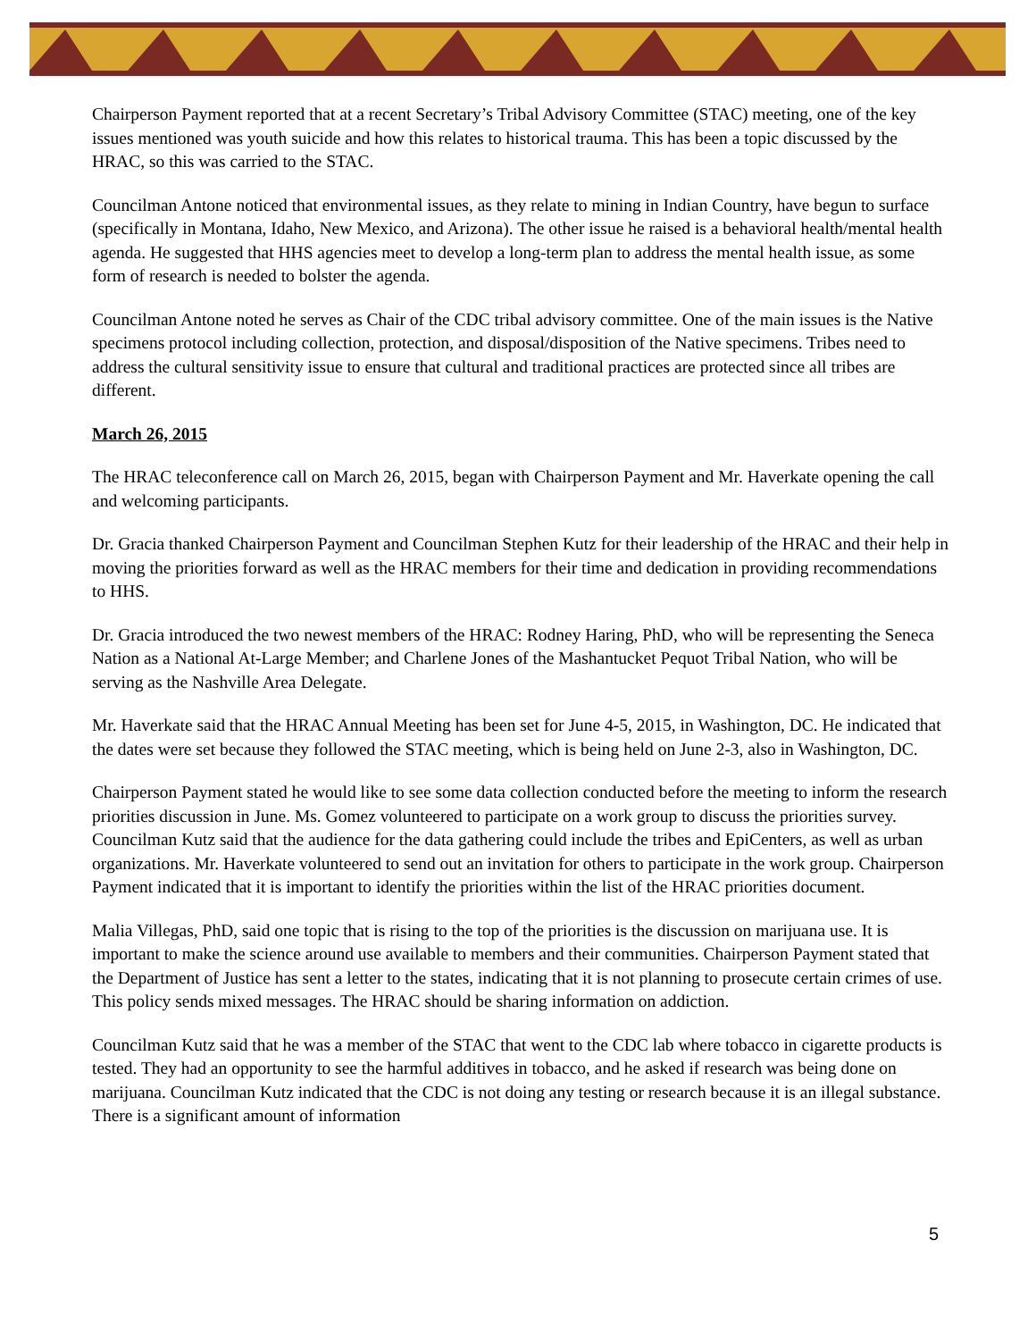Chairperson Payment reported that at a recent Secretary’s Tribal Advisory Committee (STAC) meeting, one of the key issues mentioned was youth suicide and how this relates to historical trauma. This has been a topic discussed by the HRAC, so this was carried to the STAC.
Councilman Antone noticed that environmental issues, as they relate to mining in Indian Country, have begun to surface (specifically in Montana, Idaho, New Mexico, and Arizona). The other issue he raised is a behavioral health/mental health agenda. He suggested that HHS agencies meet to develop a long-term plan to address the mental health issue, as some form of research is needed to bolster the agenda.
Councilman Antone noted he serves as Chair of the CDC tribal advisory committee. One of the main issues is the Native specimens protocol including collection, protection, and disposal/disposition of the Native specimens. Tribes need to address the cultural sensitivity issue to ensure that cultural and traditional practices are protected since all tribes are different.
March 26, 2015
The HRAC teleconference call on March 26, 2015, began with Chairperson Payment and Mr. Haverkate opening the call and welcoming participants.
Dr. Gracia thanked Chairperson Payment and Councilman Stephen Kutz for their leadership of the HRAC and their help in moving the priorities forward as well as the HRAC members for their time and dedication in providing recommendations to HHS.
Dr. Gracia introduced the two newest members of the HRAC: Rodney Haring, PhD, who will be representing the Seneca Nation as a National At-Large Member; and Charlene Jones of the Mashantucket Pequot Tribal Nation, who will be serving as the Nashville Area Delegate.
Mr. Haverkate said that the HRAC Annual Meeting has been set for June 4-5, 2015, in Washington, DC. He indicated that the dates were set because they followed the STAC meeting, which is being held on June 2-3, also in Washington, DC.
Chairperson Payment stated he would like to see some data collection conducted before the meeting to inform the research priorities discussion in June. Ms. Gomez volunteered to participate on a work group to discuss the priorities survey. Councilman Kutz said that the audience for the data gathering could include the tribes and EpiCenters, as well as urban organizations. Mr. Haverkate volunteered to send out an invitation for others to participate in the work group. Chairperson Payment indicated that it is important to identify the priorities within the list of the HRAC priorities document.
Malia Villegas, PhD, said one topic that is rising to the top of the priorities is the discussion on marijuana use. It is important to make the science around use available to members and their communities. Chairperson Payment stated that the Department of Justice has sent a letter to the states, indicating that it is not planning to prosecute certain crimes of use. This policy sends mixed messages. The HRAC should be sharing information on addiction.
Councilman Kutz said that he was a member of the STAC that went to the CDC lab where tobacco in cigarette products is tested. They had an opportunity to see the harmful additives in tobacco, and he asked if research was being done on marijuana. Councilman Kutz indicated that the CDC is not doing any testing or research because it is an illegal substance. There is a significant amount of information
5